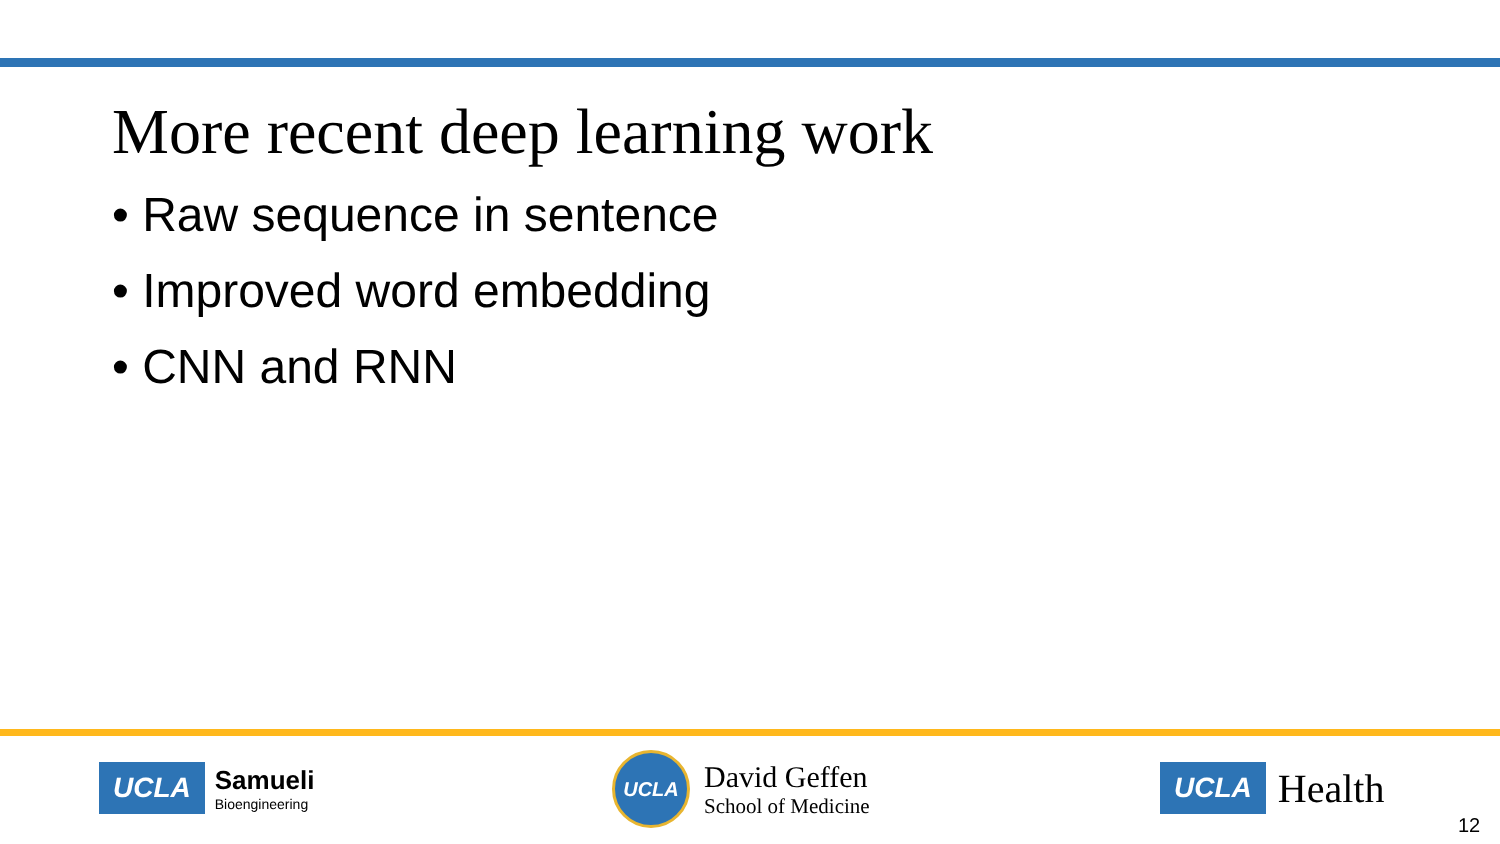More recent deep learning work
• Raw sequence in sentence
• Improved word embedding
• CNN and RNN
UCLA
Samueli
Bioengineering
UCLA
David Geffen
School of Medicine
UCLA Health
12